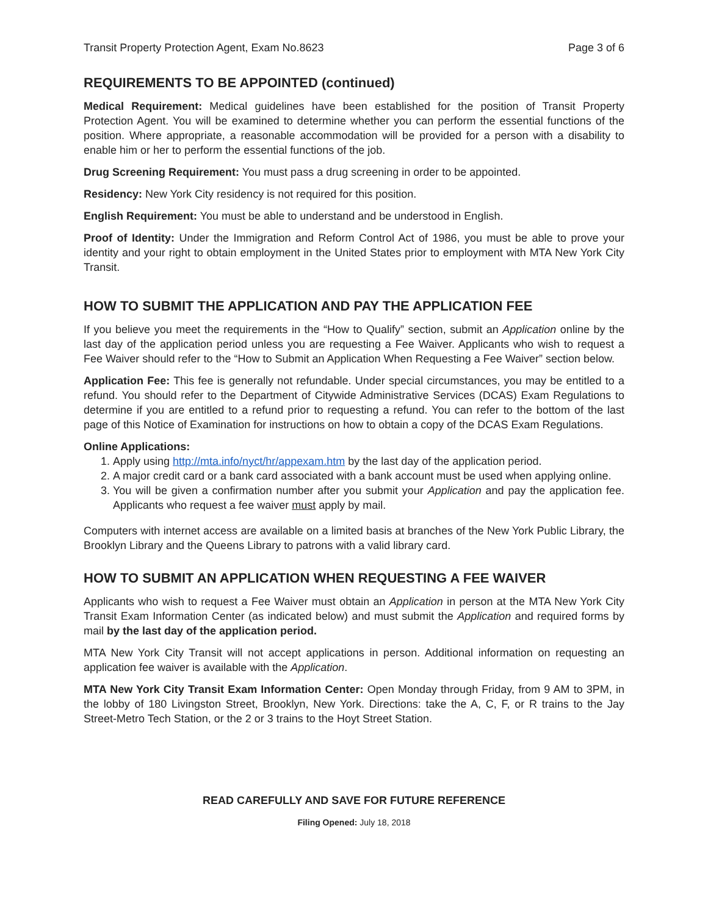Transit Property Protection Agent, Exam No.8623 Page 3 of 6
REQUIREMENTS TO BE APPOINTED (continued)
Medical Requirement: Medical guidelines have been established for the position of Transit Property Protection Agent. You will be examined to determine whether you can perform the essential functions of the position. Where appropriate, a reasonable accommodation will be provided for a person with a disability to enable him or her to perform the essential functions of the job.
Drug Screening Requirement: You must pass a drug screening in order to be appointed.
Residency: New York City residency is not required for this position.
English Requirement: You must be able to understand and be understood in English.
Proof of Identity: Under the Immigration and Reform Control Act of 1986, you must be able to prove your identity and your right to obtain employment in the United States prior to employment with MTA New York City Transit.
HOW TO SUBMIT THE APPLICATION AND PAY THE APPLICATION FEE
If you believe you meet the requirements in the “How to Qualify” section, submit an Application online by the last day of the application period unless you are requesting a Fee Waiver. Applicants who wish to request a Fee Waiver should refer to the “How to Submit an Application When Requesting a Fee Waiver” section below.
Application Fee: This fee is generally not refundable. Under special circumstances, you may be entitled to a refund. You should refer to the Department of Citywide Administrative Services (DCAS) Exam Regulations to determine if you are entitled to a refund prior to requesting a refund. You can refer to the bottom of the last page of this Notice of Examination for instructions on how to obtain a copy of the DCAS Exam Regulations.
Online Applications:
1. Apply using http://mta.info/nyct/hr/appexam.htm by the last day of the application period.
2. A major credit card or a bank card associated with a bank account must be used when applying online.
3. You will be given a confirmation number after you submit your Application and pay the application fee. Applicants who request a fee waiver must apply by mail.
Computers with internet access are available on a limited basis at branches of the New York Public Library, the Brooklyn Library and the Queens Library to patrons with a valid library card.
HOW TO SUBMIT AN APPLICATION WHEN REQUESTING A FEE WAIVER
Applicants who wish to request a Fee Waiver must obtain an Application in person at the MTA New York City Transit Exam Information Center (as indicated below) and must submit the Application and required forms by mail by the last day of the application period.
MTA New York City Transit will not accept applications in person. Additional information on requesting an application fee waiver is available with the Application.
MTA New York City Transit Exam Information Center: Open Monday through Friday, from 9 AM to 3PM, in the lobby of 180 Livingston Street, Brooklyn, New York. Directions: take the A, C, F, or R trains to the Jay Street-Metro Tech Station, or the 2 or 3 trains to the Hoyt Street Station.
READ CAREFULLY AND SAVE FOR FUTURE REFERENCE
Filing Opened: July 18, 2018